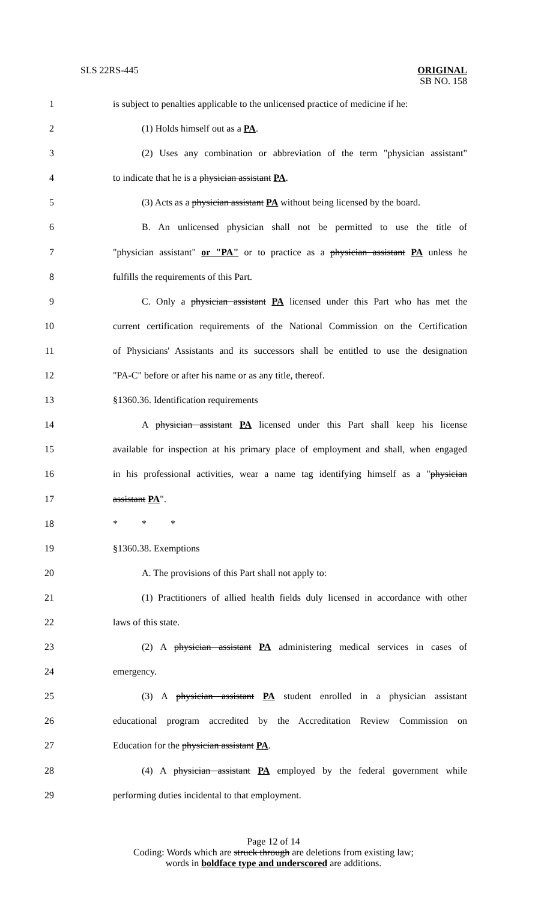SLS 22RS-445
ORIGINAL
SB NO. 158
1 is subject to penalties applicable to the unlicensed practice of medicine if he:
2   (1) Holds himself out as a PA.
3   (2) Uses any combination or abbreviation of the term "physician assistant"
4 to indicate that he is a physician assistant PA.
5   (3) Acts as a physician assistant PA without being licensed by the board.
6   B. An unlicensed physician shall not be permitted to use the title of
7 "physician assistant" or "PA" or to practice as a physician assistant PA unless he
8 fulfills the requirements of this Part.
9   C. Only a physician assistant PA licensed under this Part who has met the
10 current certification requirements of the National Commission on the Certification
11 of Physicians' Assistants and its successors shall be entitled to use the designation
12 "PA-C" before or after his name or as any title, thereof.
13 §1360.36. Identification requirements
14   A physician assistant PA licensed under this Part shall keep his license
15 available for inspection at his primary place of employment and shall, when engaged
16 in his professional activities, wear a name tag identifying himself as a "physician
17 assistant PA".
18 *    *    *
19 §1360.38. Exemptions
20   A. The provisions of this Part shall not apply to:
21   (1) Practitioners of allied health fields duly licensed in accordance with other
22 laws of this state.
23   (2) A physician assistant PA administering medical services in cases of
24 emergency.
25   (3) A physician assistant PA student enrolled in a physician assistant
26 educational program accredited by the Accreditation Review Commission on
27 Education for the physician assistant PA.
28   (4) A physician assistant PA employed by the federal government while
29 performing duties incidental to that employment.
Page 12 of 14
Coding: Words which are struck through are deletions from existing law;
words in boldface type and underscored are additions.